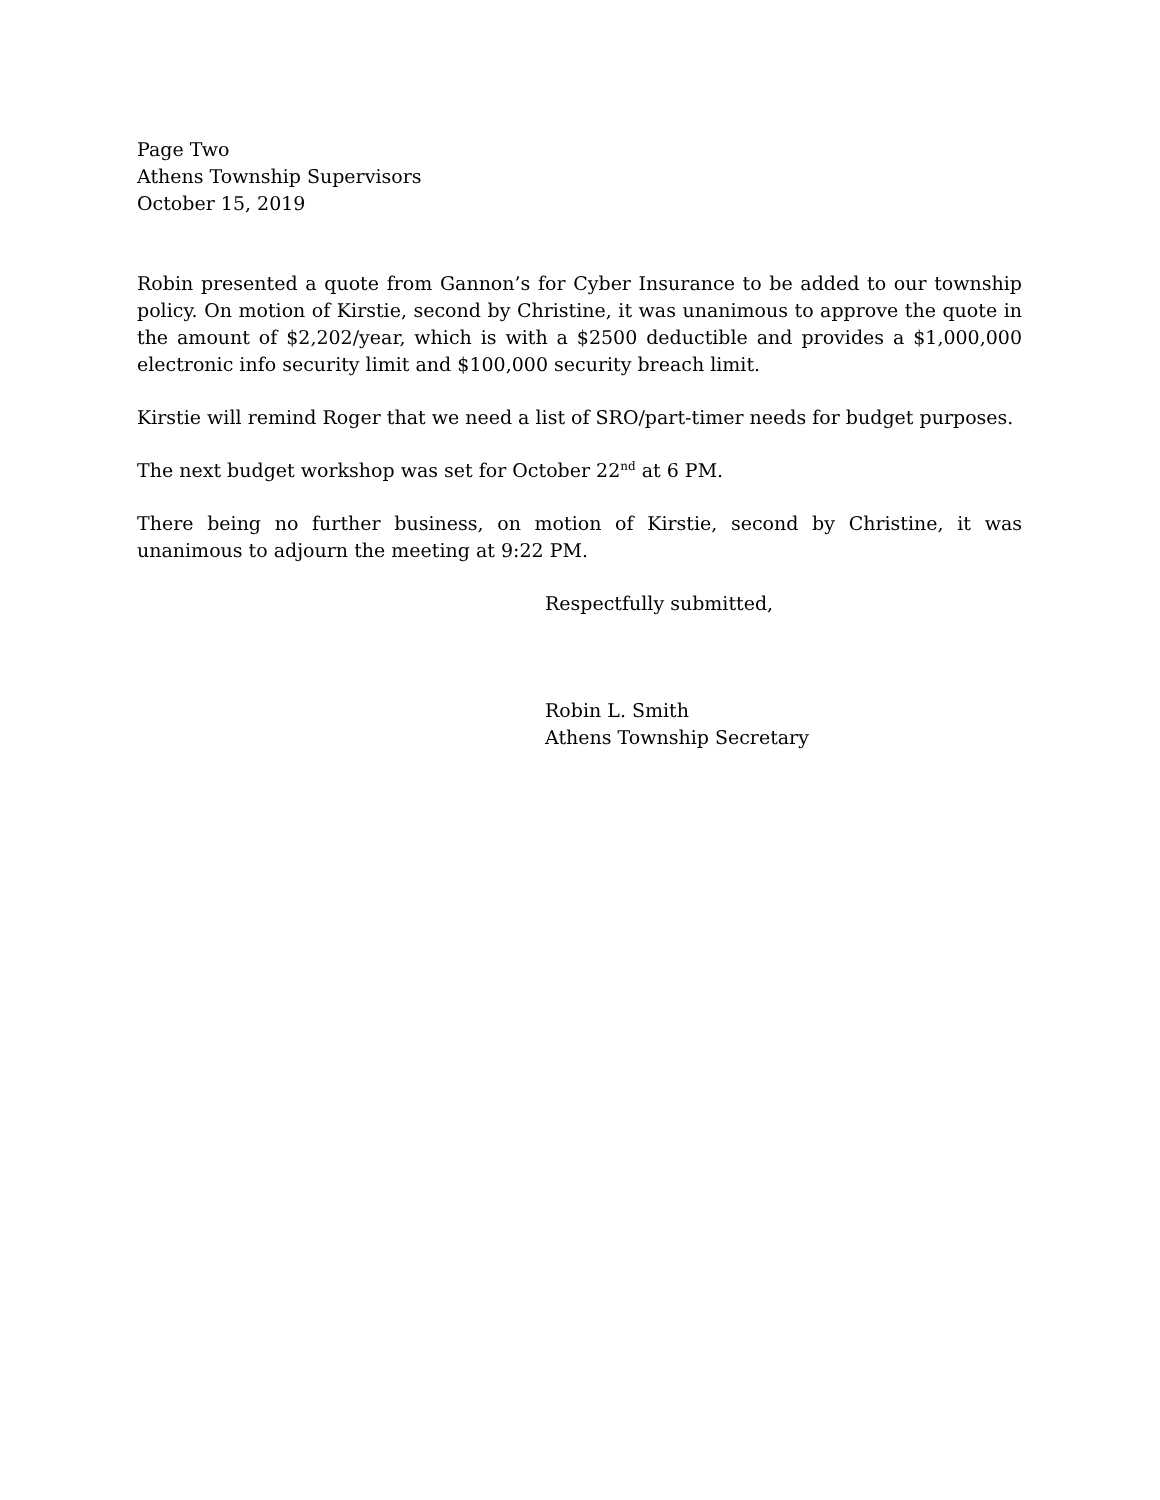Page Two
Athens Township Supervisors
October 15, 2019
Robin presented a quote from Gannon’s for Cyber Insurance to be added to our township policy. On motion of Kirstie, second by Christine, it was unanimous to approve the quote in the amount of $2,202/year, which is with a $2500 deductible and provides a $1,000,000 electronic info security limit and $100,000 security breach limit.
Kirstie will remind Roger that we need a list of SRO/part-timer needs for budget purposes.
The next budget workshop was set for October 22<sup>nd</sup> at 6 PM.
There being no further business, on motion of Kirstie, second by Christine, it was unanimous to adjourn the meeting at 9:22 PM.
Respectfully submitted,
Robin L. Smith
Athens Township Secretary